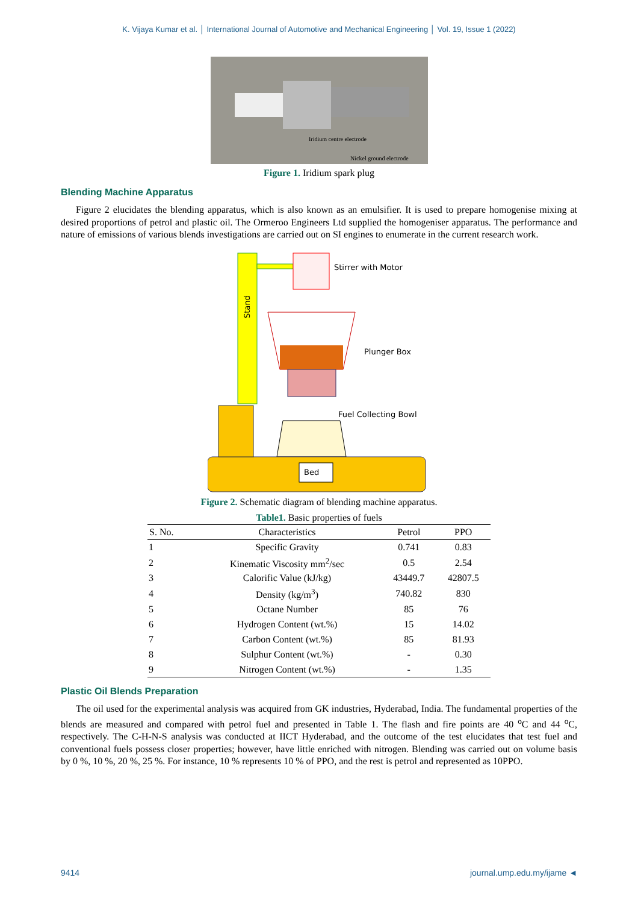K. Vijaya Kumar et al. │ International Journal of Automotive and Mechanical Engineering │ Vol. 19, Issue 1 (2022)
Iridium centre electrode
Nickel ground electrode
Figure 1. Iridium spark plug
Blending Machine Apparatus
Figure 2 elucidates the blending apparatus, which is also known as an emulsifier. It is used to prepare homogenise mixing at desired proportions of petrol and plastic oil. The Ormeroo Engineers Ltd supplied the homogeniser apparatus. The performance and nature of emissions of various blends investigations are carried out on SI engines to enumerate in the current research work.
Stirrer with Motor
Plunger Box
Fuel Collecting Bowl
Bed
Stand
Figure 2. Schematic diagram of blending machine apparatus.
Table1. Basic properties of fuels
| S. No. | Characteristics | Petrol | PPO |
| --- | --- | --- | --- |
| 1 | Specific Gravity | 0.741 | 0.83 |
| 2 | Kinematic Viscosity mm<sup>2</sup>/sec | 0.5 | 2.54 |
| 3 | Calorific Value (kJ/kg) | 43449.7 | 42807.5 |
| 4 | Density (kg/m<sup>3</sup>) | 740.82 | 830 |
| 5 | Octane Number | 85 | 76 |
| 6 | Hydrogen Content (wt.%) | 15 | 14.02 |
| 7 | Carbon Content (wt.%) | 85 | 81.93 |
| 8 | Sulphur Content (wt.%) | - | 0.30 |
| 9 | Nitrogen Content (wt.%) | - | 1.35 |
Plastic Oil Blends Preparation
The oil used for the experimental analysis was acquired from GK industries, Hyderabad, India. The fundamental properties of the blends are measured and compared with petrol fuel and presented in Table 1. The flash and fire points are 40 <sup>o</sup>C and 44 <sup>o</sup>C, respectively. The C-H-N-S analysis was conducted at IICT Hyderabad, and the outcome of the test elucidates that test fuel and conventional fuels possess closer properties; however, have little enriched with nitrogen. Blending was carried out on volume basis by 0 %, 10 %, 20 %, 25 %. For instance, 10 % represents 10 % of PPO, and the rest is petrol and represented as 10PPO.
9414 journal.ump.edu.my/ijame ◄